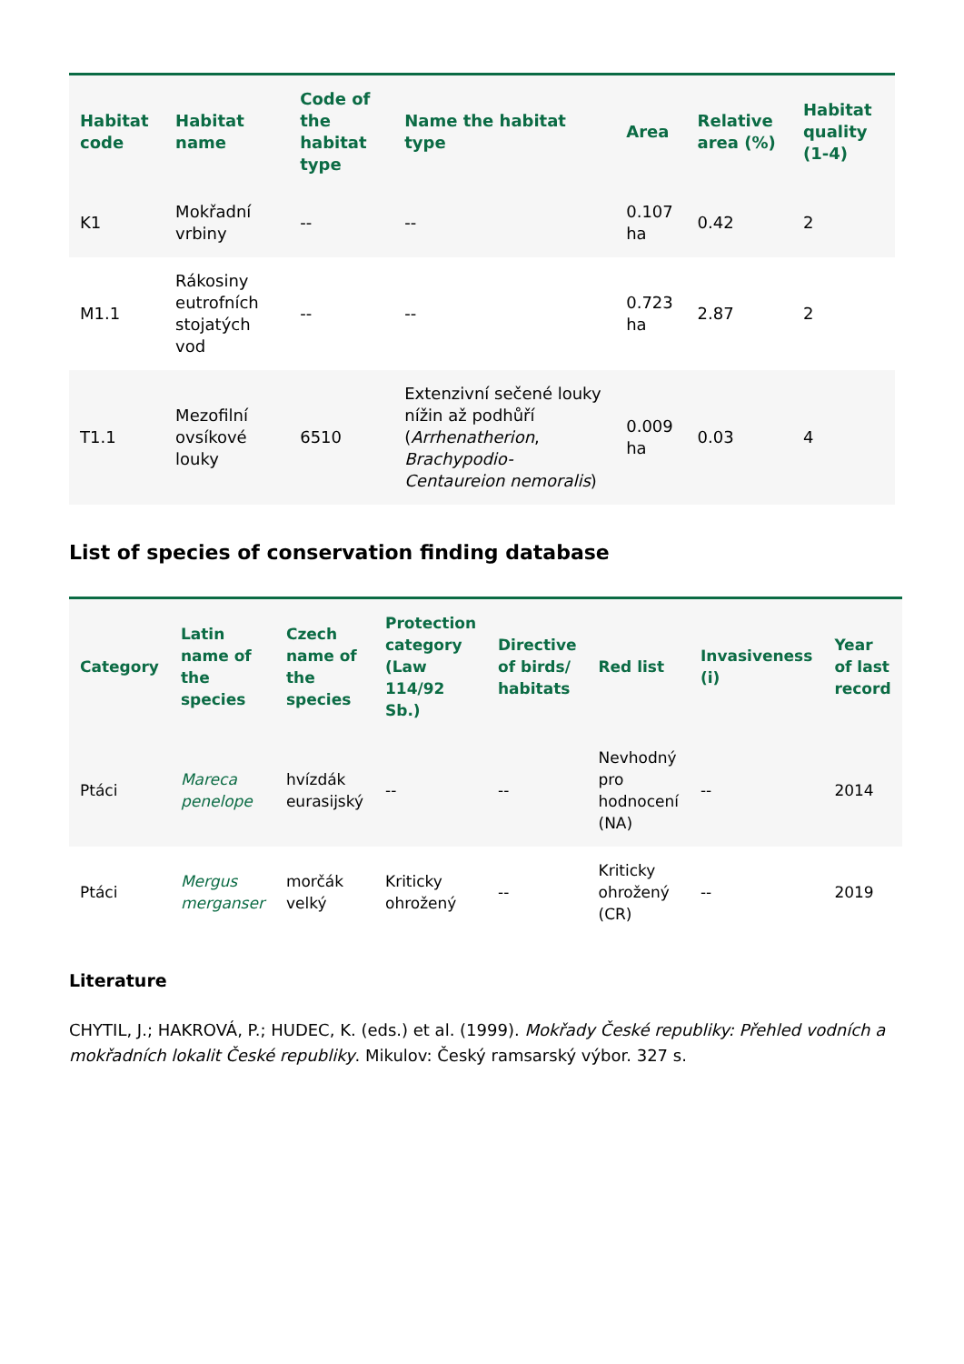| Habitat code | Habitat name | Code of the habitat type | Name the habitat type | Area | Relative area (%) | Habitat quality (1-4) |
| --- | --- | --- | --- | --- | --- | --- |
| K1 | Mokřadní vrbiny | -- | -- | 0.107 ha | 0.42 | 2 |
| M1.1 | Rákosiny eutrofních stojatých vod | -- | -- | 0.723 ha | 2.87 | 2 |
| T1.1 | Mezofilní ovsíkové louky | 6510 | Extenzivní sečené louky nížin až podhůří ( Arrhenatherion , Brachypodio-Centaureion nemoralis ) | 0.009 ha | 0.03 | 4 |
List of species of conservation finding database
| Category | Latin name of the species | Czech name of the species | Protection category (Law 114/92 Sb.) | Directive of birds/ habitats | Red list | Invasiveness (i) | Year of last record |
| --- | --- | --- | --- | --- | --- | --- | --- |
| Ptáci | Mareca penelope | hvízdák eurasijský | -- | -- | Nevhodný pro hodnocení (NA) | -- | 2014 |
| Ptáci | Mergus merganser | morčák velký | Kriticky ohrožený | -- | Kriticky ohrožený (CR) | -- | 2019 |
Literature
CHYTIL, J.; HAKROVÁ, P.; HUDEC, K. (eds.) et al. (1999). Mokřady České republiky: Přehled vodních a mokřadních lokalit České republiky. Mikulov: Český ramsarský výbor. 327 s.